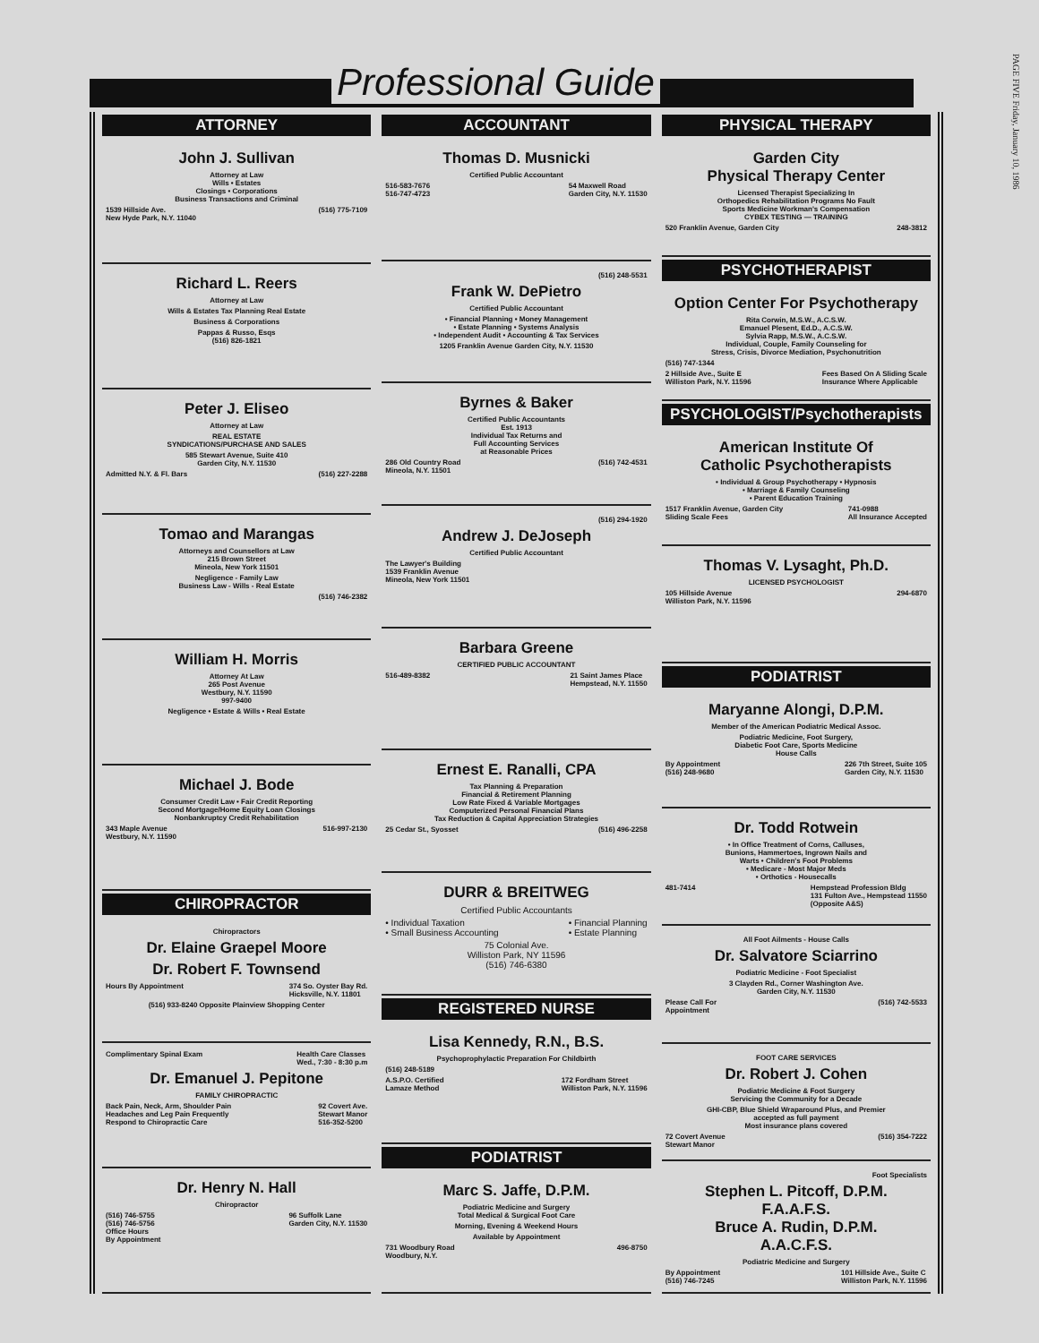PAGE FIVE Friday, January 10, 1986
Professional Guide
ATTORNEY
John J. Sullivan
Attorney at Law
Wills • Estates
Closings • Corporations
Business Transactions and Criminal
1539 Hillside Ave.
New Hyde Park, N.Y. 11040 (516) 775-7109
Richard L. Reers
Attorney at Law
Wills & Estates Tax Planning Real Estate
Business & Corporations
Pappas & Russo, Esqs
(516) 826-1821
Peter J. Eliseo
Attorney at Law
REAL ESTATE
SYNDICATIONS/PURCHASE AND SALES
585 Stewart Avenue, Suite 410
Garden City, N.Y. 11530
Admitted N.Y. & Fl. Bars (516) 227-2288
Tomao and Marangas
Attorneys and Counsellors at Law
215 Brown Street
Mineola, New York 11501
Negligence - Family Law
Business Law - Wills - Real Estate
(516) 746-2382
William H. Morris
Attorney At Law
265 Post Avenue
Westbury, N.Y. 11590
997-9400
Negligence • Estate & Wills • Real Estate
Michael J. Bode
Consumer Credit Law • Fair Credit Reporting
Second Mortgage/Home Equity Loan Closings
Nonbankruptcy Credit Rehabilitation
343 Maple Avenue
Westbury, N.Y. 11590 516-997-2130
CHIROPRACTOR
Chiropractors
Dr. Elaine Graepel Moore
Dr. Robert F. Townsend
Hours By Appointment 374 So. Oyster Bay Rd.
Hicksville, N.Y. 11801
(516) 933-8240 Opposite Plainview Shopping Center
Complimentary Spinal Exam Health Care Classes
Wed., 7:30 - 8:30 p.m
Dr. Emanuel J. Pepitone
FAMILY CHIROPRACTIC
Back Pain, Neck, Arm, Shoulder Pain
Headaches and Leg Pain Frequently
Respond to Chiropractic Care 92 Covert Ave.
Stewart Manor
516-352-5200
Dr. Henry N. Hall
Chiropractor
(516) 746-5755
(516) 746-5756
Office Hours
By Appointment 96 Suffolk Lane
Garden City, N.Y. 11530
ACCOUNTANT
Thomas D. Musnicki
Certified Public Accountant
516-583-7676
516-747-4723 54 Maxwell Road
Garden City, N.Y. 11530
(516) 248-5531
Frank W. DePietro
Certified Public Accountant
• Financial Planning • Money Management
• Estate Planning • Systems Analysis
• Independent Audit • Accounting & Tax Services
1205 Franklin Avenue Garden City, N.Y. 11530
Byrnes & Baker
Certified Public Accountants
Est. 1913
Individual Tax Returns and
Full Accounting Services
at Reasonable Prices
286 Old Country Road
Mineola, N.Y. 11501 (516) 742-4531
(516) 294-1920
Andrew J. DeJoseph
Certified Public Accountant
The Lawyer's Building
1539 Franklin Avenue
Mineola, New York 11501
Barbara Greene
CERTIFIED PUBLIC ACCOUNTANT
516-489-8382 21 Saint James Place
Hempstead, N.Y. 11550
Ernest E. Ranalli, CPA
Tax Planning & Preparation
Financial & Retirement Planning
Low Rate Fixed & Variable Mortgages
Computerized Personal Financial Plans
Tax Reduction & Capital Appreciation Strategies
25 Cedar St., Syosset (516) 496-2258
DURR & BREITWEG
Certified Public Accountants
• Individual Taxation
• Small Business Accounting • Financial Planning
• Estate Planning
75 Colonial Ave.
Williston Park, NY 11596
(516) 746-6380
REGISTERED NURSE
Lisa Kennedy, R.N., B.S.
Psychoprophylactic Preparation For Childbirth
(516) 248-5189
A.S.P.O. Certified
Lamaze Method 172 Fordham Street
Williston Park, N.Y. 11596
PODIATRIST
Marc S. Jaffe, D.P.M.
Podiatric Medicine and Surgery
Total Medical & Surgical Foot Care
Morning, Evening & Weekend Hours
Available by Appointment
731 Woodbury Road
Woodbury, N.Y. 496-8750
PHYSICAL THERAPY
Garden City
Physical Therapy Center
Licensed Therapist Specializing In
Orthopedics Rehabilitation Programs No Fault
Sports Medicine Workman's Compensation
CYBEX TESTING — TRAINING
520 Franklin Avenue, Garden City 248-3812
PSYCHOTHERAPIST
Option Center For Psychotherapy
Rita Corwin, M.S.W., A.C.S.W.
Emanuel Plesent, Ed.D., A.C.S.W.
Sylvia Rapp, M.S.W., A.C.S.W.
Individual, Couple, Family Counseling for
Stress, Crisis, Divorce Mediation, Psychonutrition
(516) 747-1344
2 Hillside Ave., Suite E
Williston Park, N.Y. 11596 Fees Based On A Sliding Scale
Insurance Where Applicable
PSYCHOLOGIST/Psychotherapists
American Institute Of
Catholic Psychotherapists
• Individual & Group Psychotherapy • Hypnosis
• Marriage & Family Counseling
• Parent Education Training
1517 Franklin Avenue, Garden City
Sliding Scale Fees 741-0988
All Insurance Accepted
Thomas V. Lysaght, Ph.D.
LICENSED PSYCHOLOGIST
105 Hillside Avenue
Williston Park, N.Y. 11596 294-6870
PODIATRIST
Maryanne Alongi, D.P.M.
Member of the American Podiatric Medical Assoc.
Podiatric Medicine, Foot Surgery,
Diabetic Foot Care, Sports Medicine
House Calls
By Appointment
(516) 248-9680 226 7th Street, Suite 105
Garden City, N.Y. 11530
Dr. Todd Rotwein
• In Office Treatment of Corns, Calluses,
Bunions, Hammertoes, Ingrown Nails and
Warts • Children's Foot Problems
• Medicare - Most Major Meds
• Orthotics - Housecalls
481-7414 Hempstead Profession Bldg
131 Fulton Ave., Hempstead 11550
(Opposite A&S)
All Foot Ailments - House Calls
Dr. Salvatore Sciarrino
Podiatric Medicine - Foot Specialist
3 Clayden Rd., Corner Washington Ave.
Garden City, N.Y. 11530
Please Call For
Appointment (516) 742-5533
FOOT CARE SERVICES
Dr. Robert J. Cohen
Podiatric Medicine & Foot Surgery
Servicing the Community for a Decade
GHI-CBP, Blue Shield Wraparound Plus, and Premier
accepted as full payment
Most insurance plans covered
72 Covert Avenue
Stewart Manor (516) 354-7222
Foot Specialists
Stephen L. Pitcoff, D.P.M.
F.A.A.F.S.
Bruce A. Rudin, D.P.M.
A.A.C.F.S.
Podiatric Medicine and Surgery
By Appointment
(516) 746-7245 101 Hillside Ave., Suite C
Williston Park, N.Y. 11596